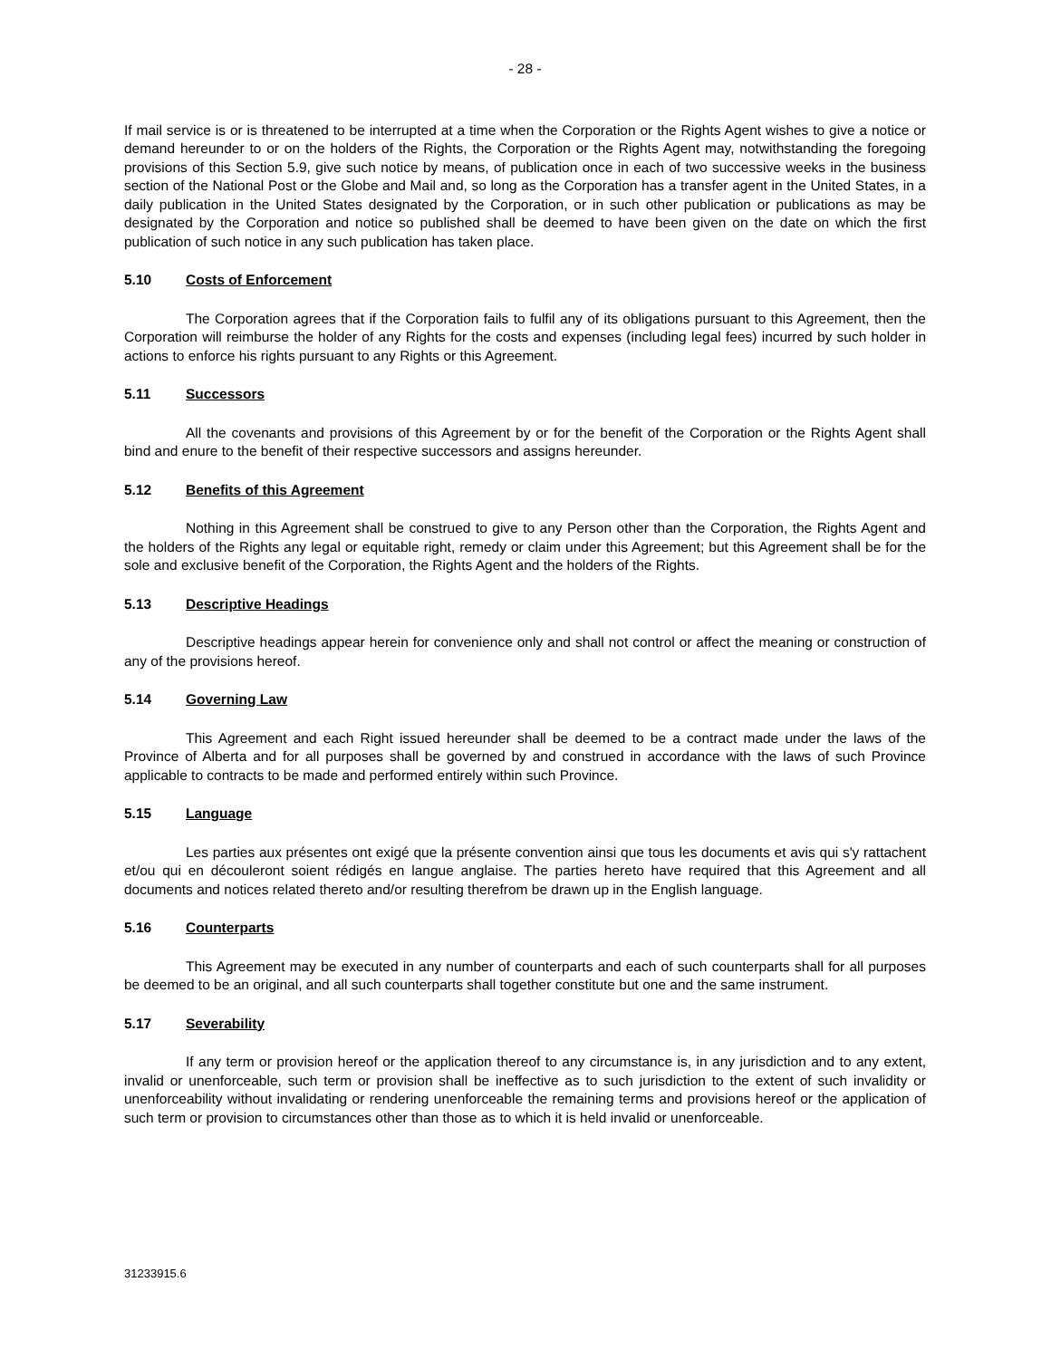- 28 -
If mail service is or is threatened to be interrupted at a time when the Corporation or the Rights Agent wishes to give a notice or demand hereunder to or on the holders of the Rights, the Corporation or the Rights Agent may, notwithstanding the foregoing provisions of this Section 5.9, give such notice by means, of publication once in each of two successive weeks in the business section of the National Post or the Globe and Mail and, so long as the Corporation has a transfer agent in the United States, in a daily publication in the United States designated by the Corporation, or in such other publication or publications as may be designated by the Corporation and notice so published shall be deemed to have been given on the date on which the first publication of such notice in any such publication has taken place.
5.10 Costs of Enforcement
The Corporation agrees that if the Corporation fails to fulfil any of its obligations pursuant to this Agreement, then the Corporation will reimburse the holder of any Rights for the costs and expenses (including legal fees) incurred by such holder in actions to enforce his rights pursuant to any Rights or this Agreement.
5.11 Successors
All the covenants and provisions of this Agreement by or for the benefit of the Corporation or the Rights Agent shall bind and enure to the benefit of their respective successors and assigns hereunder.
5.12 Benefits of this Agreement
Nothing in this Agreement shall be construed to give to any Person other than the Corporation, the Rights Agent and the holders of the Rights any legal or equitable right, remedy or claim under this Agreement; but this Agreement shall be for the sole and exclusive benefit of the Corporation, the Rights Agent and the holders of the Rights.
5.13 Descriptive Headings
Descriptive headings appear herein for convenience only and shall not control or affect the meaning or construction of any of the provisions hereof.
5.14 Governing Law
This Agreement and each Right issued hereunder shall be deemed to be a contract made under the laws of the Province of Alberta and for all purposes shall be governed by and construed in accordance with the laws of such Province applicable to contracts to be made and performed entirely within such Province.
5.15 Language
Les parties aux présentes ont exigé que la présente convention ainsi que tous les documents et avis qui s'y rattachent et/ou qui en découleront soient rédigés en langue anglaise. The parties hereto have required that this Agreement and all documents and notices related thereto and/or resulting therefrom be drawn up in the English language.
5.16 Counterparts
This Agreement may be executed in any number of counterparts and each of such counterparts shall for all purposes be deemed to be an original, and all such counterparts shall together constitute but one and the same instrument.
5.17 Severability
If any term or provision hereof or the application thereof to any circumstance is, in any jurisdiction and to any extent, invalid or unenforceable, such term or provision shall be ineffective as to such jurisdiction to the extent of such invalidity or unenforceability without invalidating or rendering unenforceable the remaining terms and provisions hereof or the application of such term or provision to circumstances other than those as to which it is held invalid or unenforceable.
31233915.6